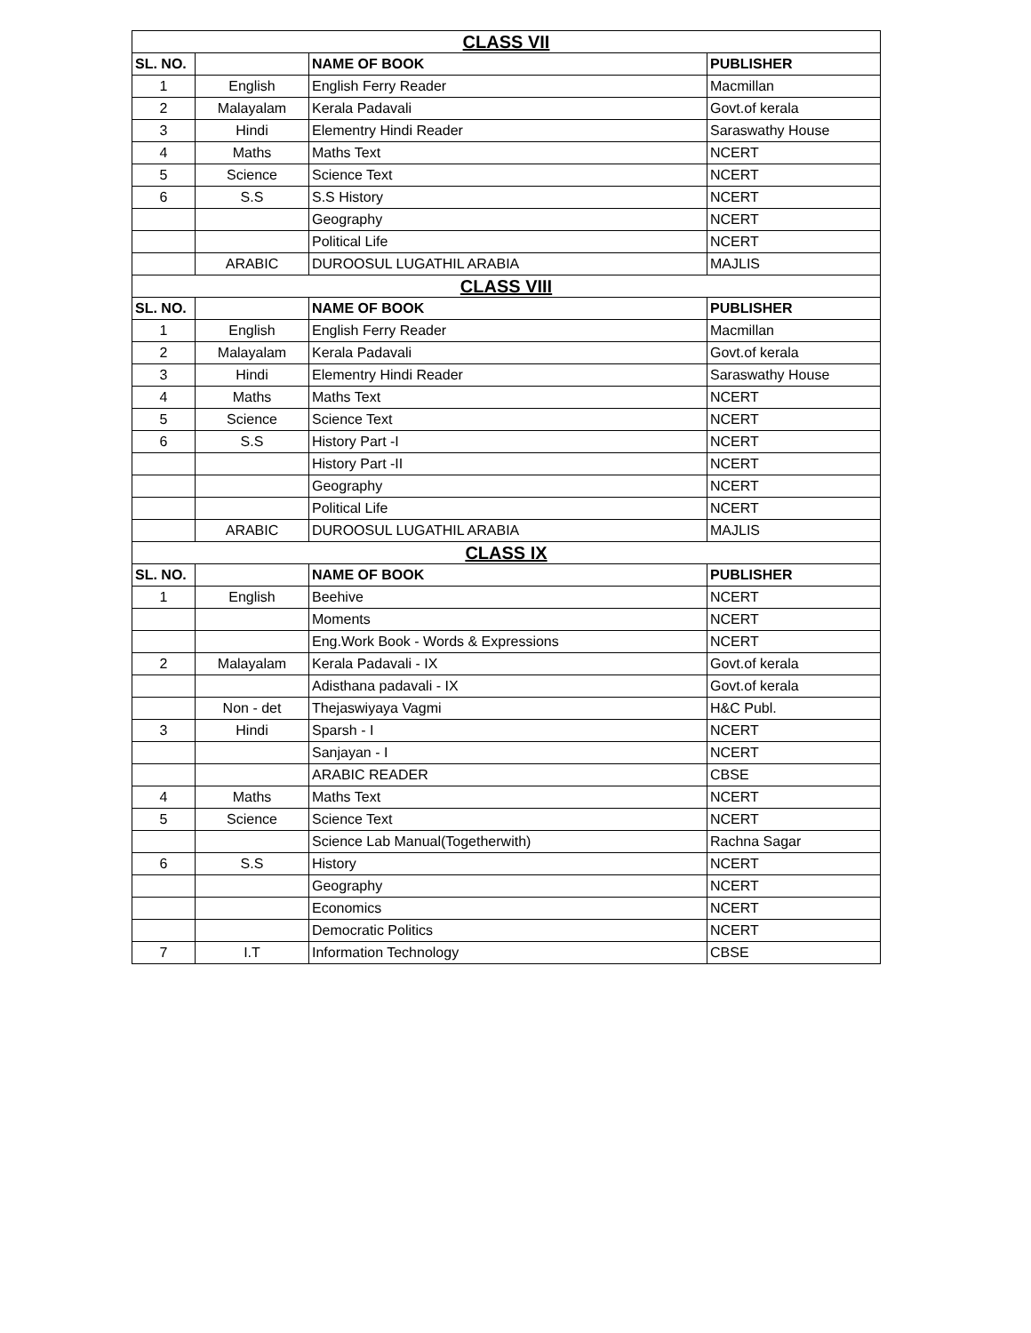| CLASS VII | | | |
| --- | --- | --- | --- |
| SL. NO. | | NAME OF BOOK | PUBLISHER |
| 1 | English | English Ferry Reader | Macmillan |
| 2 | Malayalam | Kerala Padavali | Govt.of kerala |
| 3 | Hindi | Elementry Hindi Reader | Saraswathy House |
| 4 | Maths | Maths Text | NCERT |
| 5 | Science | Science Text | NCERT |
| 6 | S.S | S.S History | NCERT |
| | | Geography | NCERT |
| | | Political Life | NCERT |
| | ARABIC | DUROOSUL LUGATHIL ARABIA | MAJLIS |
| CLASS VIII | | | |
| SL. NO. | | NAME OF BOOK | PUBLISHER |
| 1 | English | English Ferry Reader | Macmillan |
| 2 | Malayalam | Kerala Padavali | Govt.of kerala |
| 3 | Hindi | Elementry Hindi Reader | Saraswathy House |
| 4 | Maths | Maths Text | NCERT |
| 5 | Science | Science Text | NCERT |
| 6 | S.S | History Part -I | NCERT |
| | | History Part -II | NCERT |
| | | Geography | NCERT |
| | | Political Life | NCERT |
| | ARABIC | DUROOSUL LUGATHIL ARABIA | MAJLIS |
| CLASS IX | | | |
| SL. NO. | | NAME OF BOOK | PUBLISHER |
| 1 | English | Beehive | NCERT |
| | | Moments | NCERT |
| | | Eng.Work Book - Words & Expressions | NCERT |
| 2 | Malayalam | Kerala Padavali - IX | Govt.of kerala |
| | | Adisthana padavali - IX | Govt.of kerala |
| | Non - det | Thejaswiyaya Vagmi | H&C Publ. |
| 3 | Hindi | Sparsh - I | NCERT |
| | | Sanjayan - I | NCERT |
| | | ARABIC READER | CBSE |
| 4 | Maths | Maths Text | NCERT |
| 5 | Science | Science Text | NCERT |
| | | Science Lab Manual(Togetherwith) | Rachna Sagar |
| 6 | S.S | History | NCERT |
| | | Geography | NCERT |
| | | Economics | NCERT |
| | | Democratic Politics | NCERT |
| 7 | I.T | Information Technology | CBSE |